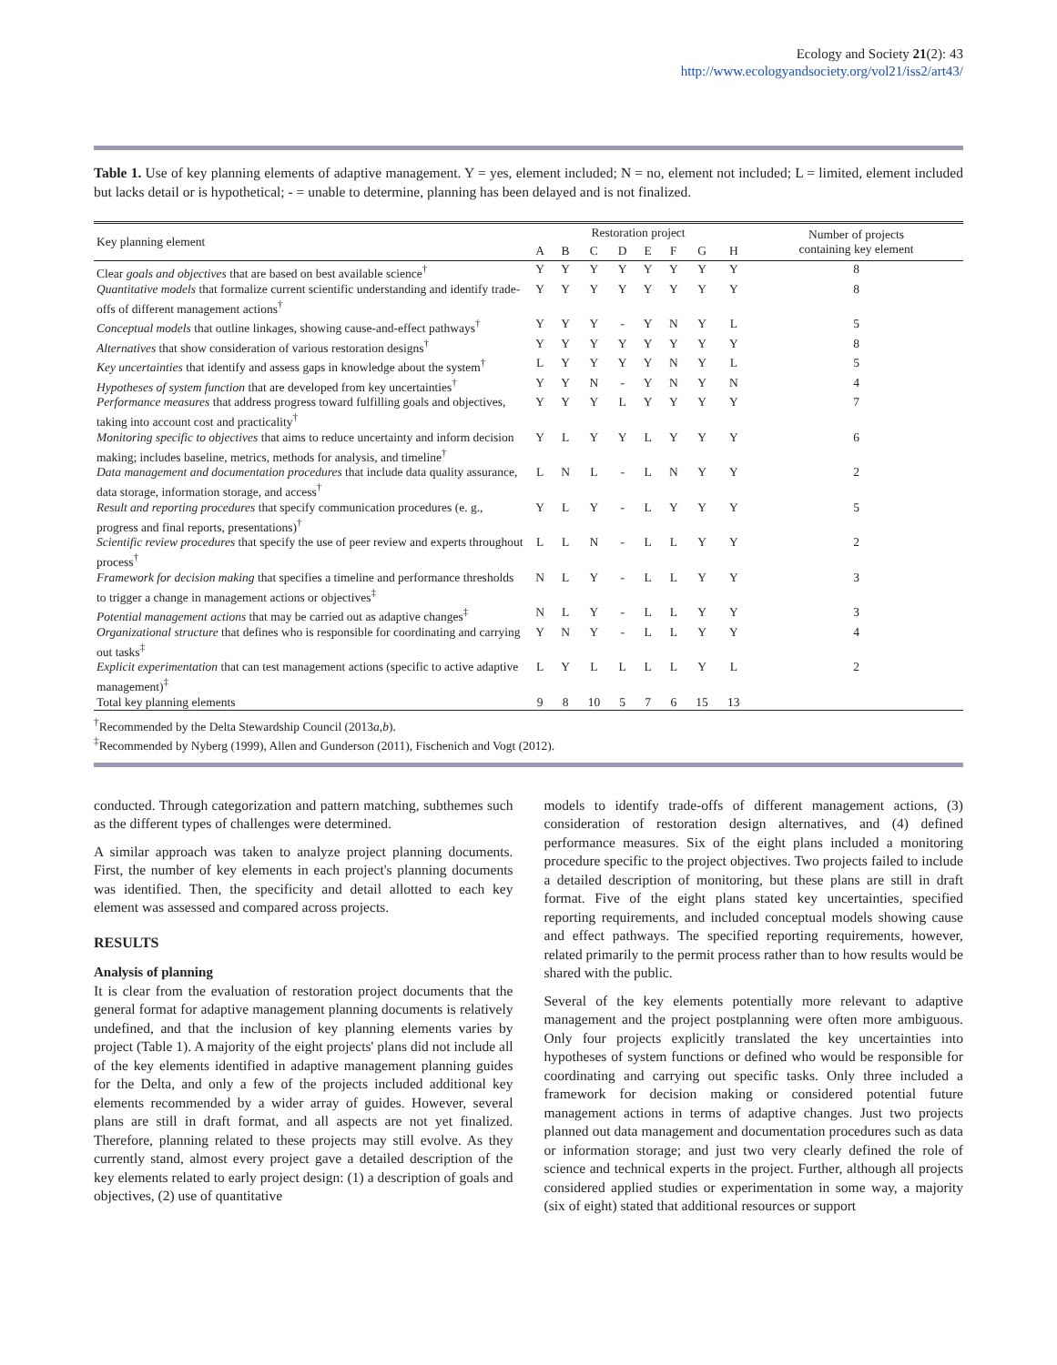Ecology and Society 21(2): 43
http://www.ecologyandsociety.org/vol21/iss2/art43/
Table 1. Use of key planning elements of adaptive management. Y = yes, element included; N = no, element not included; L = limited, element included but lacks detail or is hypothetical; - = unable to determine, planning has been delayed and is not finalized.
| Key planning element | Restoration project | | | | | | | | Number of projects containing key element |
| --- | --- | --- | --- | --- | --- | --- | --- | --- | --- |
| | A | B | C | D | E | F | G | H | |
| Clear goals and objectives that are based on best available science<sup>†</sup> | Y | Y | Y | Y | Y | Y | Y | Y | 8 |
| Quantitative models that formalize current scientific understanding and identify trade-offs of different management actions<sup>†</sup> | Y | Y | Y | Y | Y | Y | Y | Y | 8 |
| Conceptual models that outline linkages, showing cause-and-effect pathways<sup>†</sup> | Y | Y | Y | - | Y | N | Y | L | 5 |
| Alternatives that show consideration of various restoration designs<sup>†</sup> | Y | Y | Y | Y | Y | Y | Y | Y | 8 |
| Key uncertainties that identify and assess gaps in knowledge about the system<sup>†</sup> | L | Y | Y | Y | Y | N | Y | L | 5 |
| Hypotheses of system function that are developed from key uncertainties<sup>†</sup> | Y | Y | N | - | Y | N | Y | N | 4 |
| Performance measures that address progress toward fulfilling goals and objectives, taking into account cost and practicality<sup>†</sup> | Y | Y | Y | L | Y | Y | Y | Y | 7 |
| Monitoring specific to objectives that aims to reduce uncertainty and inform decision making; includes baseline, metrics, methods for analysis, and timeline<sup>†</sup> | Y | L | Y | Y | L | Y | Y | Y | 6 |
| Data management and documentation procedures that include data quality assurance, data storage, information storage, and access<sup>†</sup> | L | N | L | - | L | N | Y | Y | 2 |
| Result and reporting procedures that specify communication procedures (e. g., progress and final reports, presentations)<sup>†</sup> | Y | L | Y | - | L | Y | Y | Y | 5 |
| Scientific review procedures that specify the use of peer review and experts throughout process<sup>†</sup> | L | L | N | - | L | L | Y | Y | 2 |
| Framework for decision making that specifies a timeline and performance thresholds to trigger a change in management actions or objectives<sup>‡</sup> | N | L | Y | - | L | L | Y | Y | 3 |
| Potential management actions that may be carried out as adaptive changes<sup>‡</sup> | N | L | Y | - | L | L | Y | Y | 3 |
| Organizational structure that defines who is responsible for coordinating and carrying out tasks<sup>‡</sup> | Y | N | Y | - | L | L | Y | Y | 4 |
| Explicit experimentation that can test management actions (specific to active adaptive management)<sup>‡</sup> | L | Y | L | L | L | L | Y | L | 2 |
| Total key planning elements | 9 | 8 | 10 | 5 | 7 | 6 | 15 | 13 | |
<sup>†</sup> Recommended by the Delta Stewardship Council (2013a,b).
<sup>‡</sup> Recommended by Nyberg (1999), Allen and Gunderson (2011), Fischenich and Vogt (2012).
conducted. Through categorization and pattern matching, subthemes such as the different types of challenges were determined.
A similar approach was taken to analyze project planning documents. First, the number of key elements in each project's planning documents was identified. Then, the specificity and detail allotted to each key element was assessed and compared across projects.
RESULTS
Analysis of planning
It is clear from the evaluation of restoration project documents that the general format for adaptive management planning documents is relatively undefined, and that the inclusion of key planning elements varies by project (Table 1). A majority of the eight projects' plans did not include all of the key elements identified in adaptive management planning guides for the Delta, and only a few of the projects included additional key elements recommended by a wider array of guides. However, several plans are still in draft format, and all aspects are not yet finalized. Therefore, planning related to these projects may still evolve. As they currently stand, almost every project gave a detailed description of the key elements related to early project design: (1) a description of goals and objectives, (2) use of quantitative
models to identify trade-offs of different management actions, (3) consideration of restoration design alternatives, and (4) defined performance measures. Six of the eight plans included a monitoring procedure specific to the project objectives. Two projects failed to include a detailed description of monitoring, but these plans are still in draft format. Five of the eight plans stated key uncertainties, specified reporting requirements, and included conceptual models showing cause and effect pathways. The specified reporting requirements, however, related primarily to the permit process rather than to how results would be shared with the public.
Several of the key elements potentially more relevant to adaptive management and the project postplanning were often more ambiguous. Only four projects explicitly translated the key uncertainties into hypotheses of system functions or defined who would be responsible for coordinating and carrying out specific tasks. Only three included a framework for decision making or considered potential future management actions in terms of adaptive changes. Just two projects planned out data management and documentation procedures such as data or information storage; and just two very clearly defined the role of science and technical experts in the project. Further, although all projects considered applied studies or experimentation in some way, a majority (six of eight) stated that additional resources or support